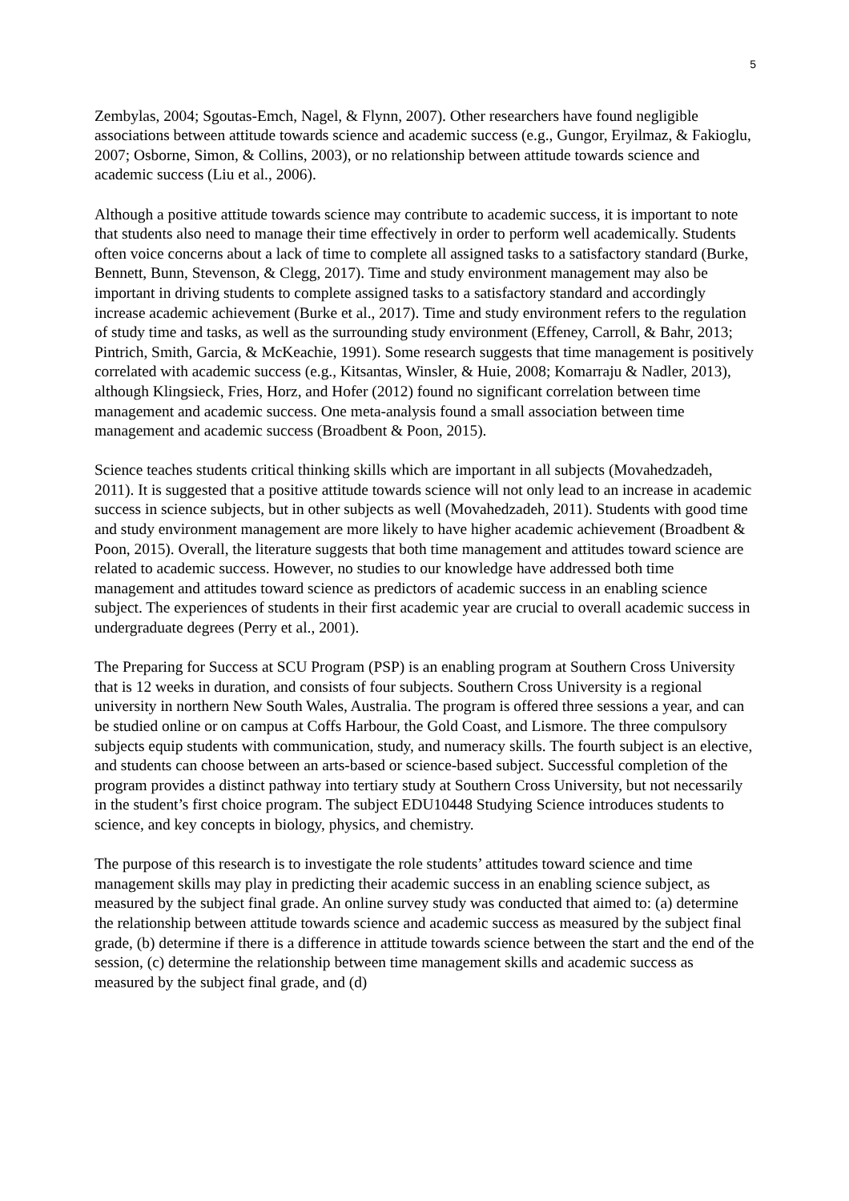5
Zembylas, 2004; Sgoutas-Emch, Nagel, & Flynn, 2007). Other researchers have found negligible associations between attitude towards science and academic success (e.g., Gungor, Eryilmaz, & Fakioglu, 2007; Osborne, Simon, & Collins, 2003), or no relationship between attitude towards science and academic success (Liu et al., 2006).
Although a positive attitude towards science may contribute to academic success, it is important to note that students also need to manage their time effectively in order to perform well academically. Students often voice concerns about a lack of time to complete all assigned tasks to a satisfactory standard (Burke, Bennett, Bunn, Stevenson, & Clegg, 2017). Time and study environment management may also be important in driving students to complete assigned tasks to a satisfactory standard and accordingly increase academic achievement (Burke et al., 2017). Time and study environment refers to the regulation of study time and tasks, as well as the surrounding study environment (Effeney, Carroll, & Bahr, 2013; Pintrich, Smith, Garcia, & McKeachie, 1991). Some research suggests that time management is positively correlated with academic success (e.g., Kitsantas, Winsler, & Huie, 2008; Komarraju & Nadler, 2013), although Klingsieck, Fries, Horz, and Hofer (2012) found no significant correlation between time management and academic success. One meta-analysis found a small association between time management and academic success (Broadbent & Poon, 2015).
Science teaches students critical thinking skills which are important in all subjects (Movahedzadeh, 2011). It is suggested that a positive attitude towards science will not only lead to an increase in academic success in science subjects, but in other subjects as well (Movahedzadeh, 2011). Students with good time and study environment management are more likely to have higher academic achievement (Broadbent & Poon, 2015). Overall, the literature suggests that both time management and attitudes toward science are related to academic success. However, no studies to our knowledge have addressed both time management and attitudes toward science as predictors of academic success in an enabling science subject. The experiences of students in their first academic year are crucial to overall academic success in undergraduate degrees (Perry et al., 2001).
The Preparing for Success at SCU Program (PSP) is an enabling program at Southern Cross University that is 12 weeks in duration, and consists of four subjects. Southern Cross University is a regional university in northern New South Wales, Australia. The program is offered three sessions a year, and can be studied online or on campus at Coffs Harbour, the Gold Coast, and Lismore. The three compulsory subjects equip students with communication, study, and numeracy skills. The fourth subject is an elective, and students can choose between an arts-based or science-based subject. Successful completion of the program provides a distinct pathway into tertiary study at Southern Cross University, but not necessarily in the student’s first choice program. The subject EDU10448 Studying Science introduces students to science, and key concepts in biology, physics, and chemistry.
The purpose of this research is to investigate the role students’ attitudes toward science and time management skills may play in predicting their academic success in an enabling science subject, as measured by the subject final grade. An online survey study was conducted that aimed to: (a) determine the relationship between attitude towards science and academic success as measured by the subject final grade, (b) determine if there is a difference in attitude towards science between the start and the end of the session, (c) determine the relationship between time management skills and academic success as measured by the subject final grade, and (d)